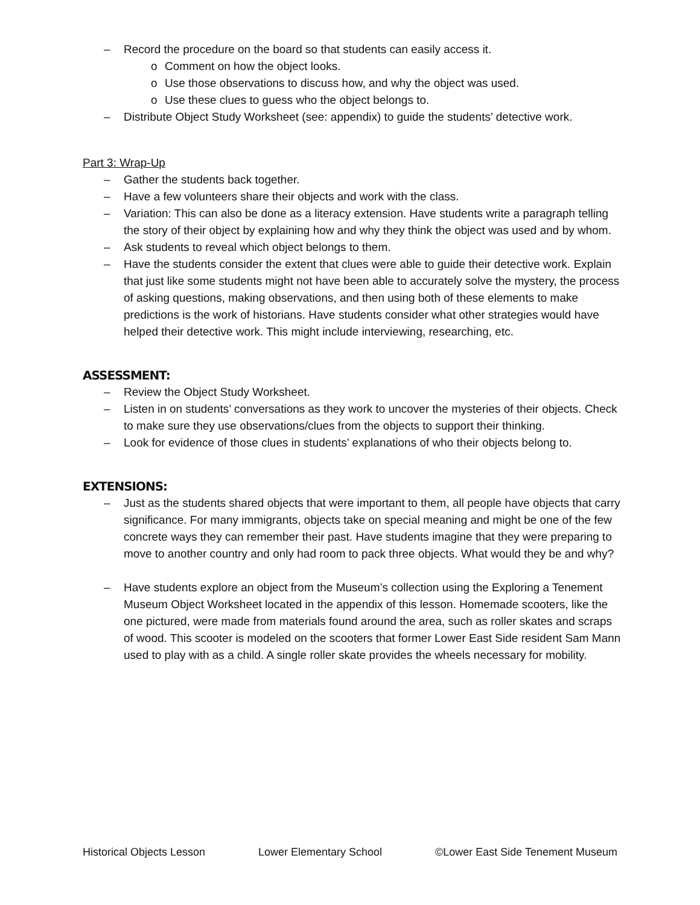– Record the procedure on the board so that students can easily access it.
o Comment on how the object looks.
o Use those observations to discuss how, and why the object was used.
o Use these clues to guess who the object belongs to.
– Distribute Object Study Worksheet (see: appendix) to guide the students’ detective work.
Part 3: Wrap-Up
– Gather the students back together.
– Have a few volunteers share their objects and work with the class.
– Variation: This can also be done as a literacy extension. Have students write a paragraph telling the story of their object by explaining how and why they think the object was used and by whom.
– Ask students to reveal which object belongs to them.
– Have the students consider the extent that clues were able to guide their detective work. Explain that just like some students might not have been able to accurately solve the mystery, the process of asking questions, making observations, and then using both of these elements to make predictions is the work of historians. Have students consider what other strategies would have helped their detective work. This might include interviewing, researching, etc.
ASSESSMENT:
– Review the Object Study Worksheet.
– Listen in on students’ conversations as they work to uncover the mysteries of their objects. Check to make sure they use observations/clues from the objects to support their thinking.
– Look for evidence of those clues in students’ explanations of who their objects belong to.
EXTENSIONS:
– Just as the students shared objects that were important to them, all people have objects that carry significance. For many immigrants, objects take on special meaning and might be one of the few concrete ways they can remember their past. Have students imagine that they were preparing to move to another country and only had room to pack three objects. What would they be and why?
– Have students explore an object from the Museum’s collection using the Exploring a Tenement Museum Object Worksheet located in the appendix of this lesson. Homemade scooters, like the one pictured, were made from materials found around the area, such as roller skates and scraps of wood. This scooter is modeled on the scooters that former Lower East Side resident Sam Mann used to play with as a child. A single roller skate provides the wheels necessary for mobility.
Historical Objects Lesson Lower Elementary School ©Lower East Side Tenement Museum